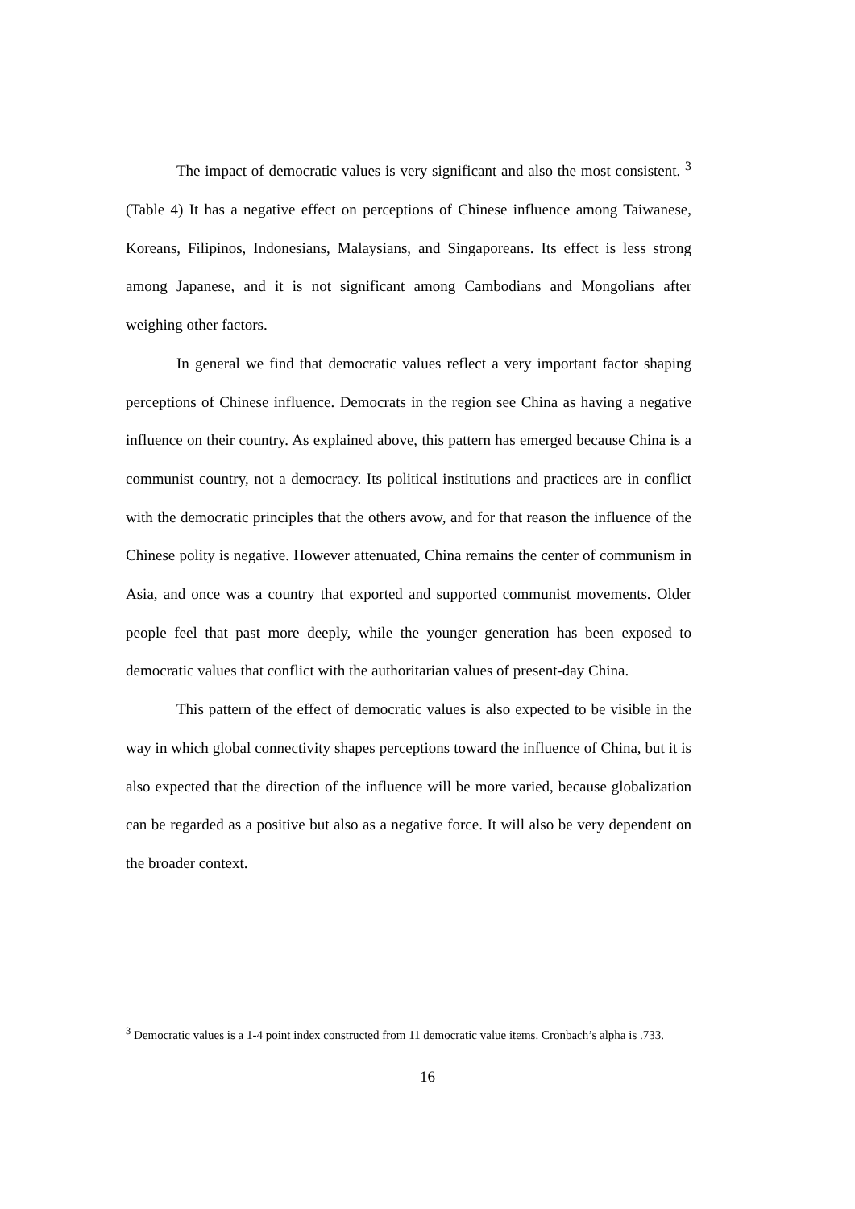The impact of democratic values is very significant and also the most consistent. <sup>3</sup> (Table 4) It has a negative effect on perceptions of Chinese influence among Taiwanese, Koreans, Filipinos, Indonesians, Malaysians, and Singaporeans. Its effect is less strong among Japanese, and it is not significant among Cambodians and Mongolians after weighing other factors.
In general we find that democratic values reflect a very important factor shaping perceptions of Chinese influence. Democrats in the region see China as having a negative influence on their country. As explained above, this pattern has emerged because China is a communist country, not a democracy. Its political institutions and practices are in conflict with the democratic principles that the others avow, and for that reason the influence of the Chinese polity is negative. However attenuated, China remains the center of communism in Asia, and once was a country that exported and supported communist movements. Older people feel that past more deeply, while the younger generation has been exposed to democratic values that conflict with the authoritarian values of present-day China.
This pattern of the effect of democratic values is also expected to be visible in the way in which global connectivity shapes perceptions toward the influence of China, but it is also expected that the direction of the influence will be more varied, because globalization can be regarded as a positive but also as a negative force. It will also be very dependent on the broader context.
<sup>3</sup> Democratic values is a 1-4 point index constructed from 11 democratic value items. Cronbach’s alpha is .733.
16